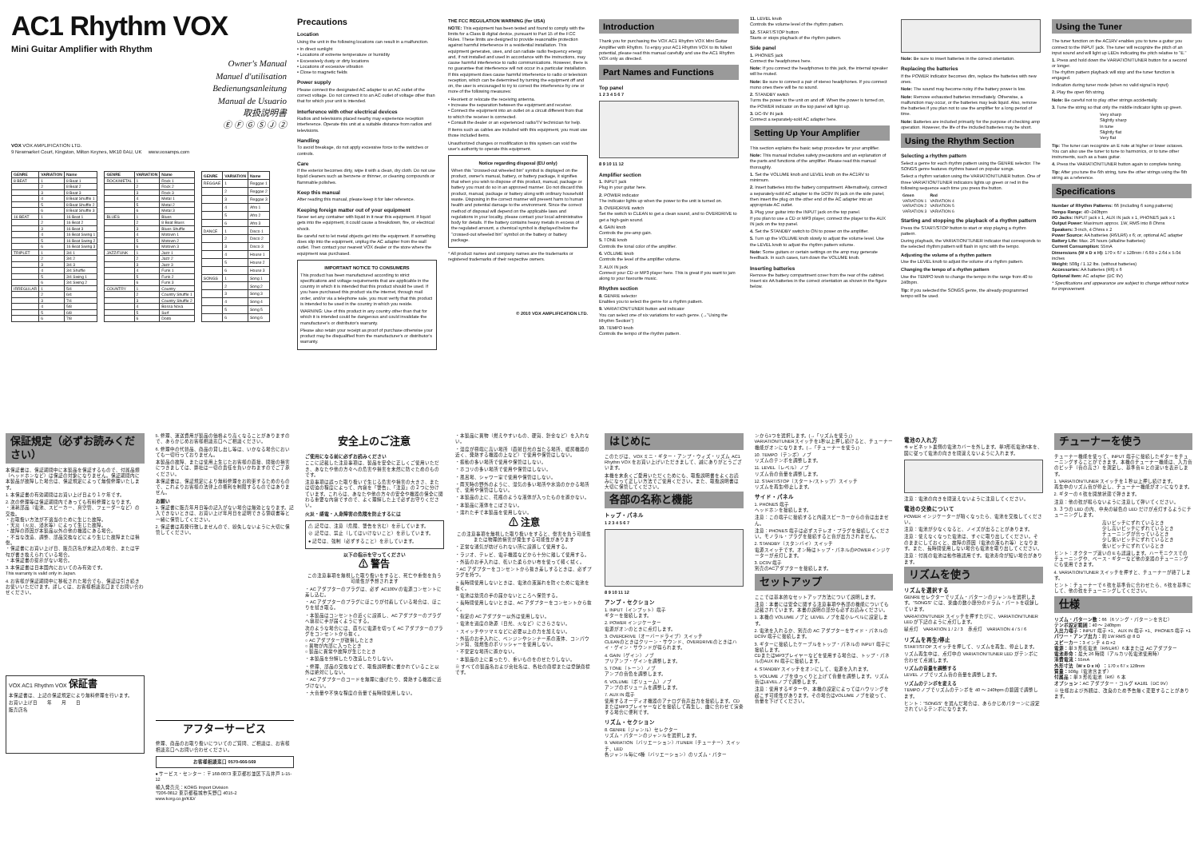AC1 Rhythm VOX
Mini Guitar Amplifier with Rhythm
Owner's Manual
Manuel d'utilisation
Bedienungsanleitung
Manual de Usuario
取扱説明書
Ⓔ Ⓕ Ⓖ Ⓢ Ⓙ ②
VOX VOX AMPLIFICATION LTD.
9 Newmarket Court, Kingston, Milton Keynes, MK10 0AU, UK www.voxamps.com
| GENRE | VARIATION | Name |
| --- | --- | --- |
| 8 BEAT | 1 | 8 Beat 1 |
| | 2 | 8 Beat 2 |
| | 3 | 8 Beat 3 |
| | 4 | 8 Beat Shuffle 1 |
| | 5 | 8 Beat Shuffle 2 |
| | 6 | 8 Beat Shuffle 3 |
| 16 BEAT | 1 | 16 Beat 1 |
| | 2 | 16 Beat 2 |
| | 3 | 16 Beat 3 |
| | 4 | 16 Beat Swing 1 |
| | 5 | 16 Beat Swing 2 |
| | 6 | 16 Beat Swing 3 |
| TRIPLET | 1 | 3/4 1 |
| | 2 | 3/4 2 |
| | 3 | 3/4 3 |
| | 4 | 3/4 Shuffle |
| | 5 | 3/4 Swing 1 |
| | 6 | 3/4 Swing 2 |
| IRREGULAR | 1 | 5/4 |
| | 2 | 6/4 |
| | 3 | 7/4 |
| | 4 | 5/8 |
| | 5 | 6/8 |
| | 6 | 7/8 |
| GENRE | VARIATION | Name |
| --- | --- | --- |
| ROCK/METAL | 1 | Rock 1 |
| | 2 | Rock 2 |
| | 3 | Rock 3 |
| | 4 | Metal 1 |
| | 5 | Metal 2 |
| | 6 | Metal 3 |
| BLUES | 1 | Blues |
| | 2 | 8 Beat Blues |
| | 3 | Blues Shuffle |
| | 4 | Motown 1 |
| | 5 | Motown 2 |
| | 6 | Motown 3 |
| JAZZ/FUNK | 1 | Jazz 1 |
| | 2 | Jazz 2 |
| | 3 | Jazz 3 |
| | 4 | Funk 1 |
| | 5 | Funk 2 |
| | 6 | Funk 3 |
| COUNTRY | 1 | Country |
| | 2 | Country Shuffle 1 |
| | 3 | Country Shuffle 2 |
| | 4 | Bossa Nova |
| | 5 | Surf |
| | 6 | Dodo |
| GENRE | VARIATION | Name |
| --- | --- | --- |
| REGGAE | 1 | Reggae 1 |
| | 2 | Reggae 2 |
| | 3 | Reggae 3 |
| | 4 | Afro 1 |
| | 5 | Afro 2 |
| | 6 | Afro 3 |
| DANCE | 1 | Disco 1 |
| | 2 | Disco 2 |
| | 3 | Disco 3 |
| | 4 | House 1 |
| | 5 | House 2 |
| | 6 | House 3 |
| SONGS | 1 | Song 1 |
| | 2 | Song 2 |
| | 3 | Song 3 |
| | 4 | Song 4 |
| | 5 | Song 5 |
| | 6 | Song 6 |
Precautions
Location
Using the unit in the following locations can result in a malfunction.
• In direct sunlight
• Locations of extreme temperature or humidity
• Excessively dusty or dirty locations
• Locations of excessive vibration
• Close to magnetic fields
Power supply
Please connect the designated AC adapter to an AC outlet of the correct voltage. Do not connect it to an AC outlet of voltage other than that for which your unit is intended.
Interference with other electrical devices
Radios and televisions placed nearby may experience reception interference. Operate this unit at a suitable distance from radios and televisions.
Handling
To avoid breakage, do not apply excessive force to the switches or controls.
Care
If the exterior becomes dirty, wipe it with a clean, dry cloth. Do not use liquid cleaners such as benzene or thinner, or cleaning compounds or flammable polishes.
Keep this manual
After reading this manual, please keep it for later reference.
Keeping foreign matter out of your equipment
Never set any container with liquid in it near this equipment. If liquid gets into the equipment, it could cause a breakdown, fire, or electrical shock.
Be careful not to let metal objects get into the equipment. If something does slip into the equipment, unplug the AC adapter from the wall outlet. Then contact your nearest VOX dealer or the store where the equipment was purchased.
IMPORTANT NOTICE TO CONSUMERS
This product has been manufactured according to strict specifications and voltage requirements that are applicable in the country in which it is intended that this product should be used. If you have purchased this product via the internet, through mail order, and/or via a telephone sale, you must verify that this product is intended to be used in the country in which you reside.
WARNING: Use of this product in any country other than that for which it is intended could be dangerous and could invalidate the manufacturer's or distributor's warranty.
Please also retain your receipt as proof of purchase otherwise your product may be disqualified from the manufacturer's or distributor's warranty.
THE FCC REGULATION WARNING (for USA)
NOTE: This equipment has been tested and found to comply with the limits for a Class B digital device, pursuant to Part 15 of the FCC Rules. These limits are designed to provide reasonable protection against harmful interference in a residential installation. This equipment generates, uses, and can radiate radio frequency energy and, if not installed and used in accordance with the instructions, may cause harmful interference to radio communications. However, there is no guarantee that interference will not occur in a particular installation. If this equipment does cause harmful interference to radio or television reception, which can be determined by turning the equipment off and on, the user is encouraged to try to correct the interference by one or more of the following measures:
• Reorient or relocate the receiving antenna.
• Increase the separation between the equipment and receiver.
• Connect the equipment into an outlet on a circuit different from that to which the receiver is connected.
• Consult the dealer or an experienced radio/TV technician for help.
If items such as cables are included with this equipment, you must use those included items.
Unauthorized changes or modification to this system can void the user's authority to operate this equipment.
Notice regarding disposal (EU only)
When this "crossed-out wheeled bin" symbol is displayed on the product, owner's manual, battery, or battery package, it signifies that when you wish to dispose of this product, manual, package or battery you must do so in an approved manner. Do not discard this product, manual, package or battery along with ordinary household waste. Disposing in the correct manner will prevent harm to human health and potential damage to the environment. Since the correct method of disposal will depend on the applicable laws and regulations in your locality, please contact your local administrative body for details. If the battery contains heavy metals in excess of the regulated amount, a chemical symbol is displayed below the "crossed-out wheeled bin" symbol on the battery or battery package.
* All product names and company names are the trademarks or registered trademarks of their respective owners.
© 2010 VOX AMPLIFICATION LTD.
Introduction
Thank you for purchasing the VOX AC1 Rhythm VOX Mini Guitar Amplifier with Rhythm. To enjoy your AC1 Rhythm VOX to its fullest potential, please read this manual carefully and use the AC1 Rhythm VOX only as directed.
Part Names and Functions
Top panel
1 2 3 4 5 6 7
8 9 10 11 12
Amplifier section
1. INPUT jack
Plug in your guitar here.
2. POWER indicator
The indicator lights up when the power to the unit is turned on.
3. OVERDRIVE switch
Set the switch to CLEAN to get a clean sound, and to OVERDRIVE to get a high-gain sound.
4. GAIN knob
Controls the pre-amp gain.
5. TONE knob
Controls the tonal color of the amplifier.
6. VOLUME knob
Controls the level of the amplifier volume.
7. AUX IN jack
Connect your CD or MP3 player here. This is great if you want to jam along to your favourite music.
Rhythm section
8. GENRE selector
Enables you to select the genre for a rhythm pattern.
9. VARIATION/TUNER button and indicator
You can select one of six variations for each genre. (→"Using the Rhythm Section")
10. TEMPO knob
Controls the tempo of the rhythm pattern.
11. LEVEL knob
Controls the volume level of the rhythm pattern.
12. START/STOP button
Starts or stops playback of the rhythm pattern.
Side panel
1. PHONES jack
Connect the headphones here.
Note: If you connect the headphones to this jack, the internal speaker will be muted.
Note: Be sure to connect a pair of stereo headphones. If you connect mono ones there will be no sound.
2. STANDBY switch
Turns the power to the unit on and off. When the power is turned on, the POWER indicator on the top panel will light up.
3. DC-9V IN jack
Connect a separately-sold AC adapter here.
Setting Up Your Amplifier
This section explains the basic setup procedure for your amplifier.
Note: This manual includes safety precautions and an explanation of the parts and functions of the amplifier. Please read this manual thoroughly.
1. Set the VOLUME knob and LEVEL knob on the AC1RV to minimum.
2. Insert batteries into the battery compartment. Alternatively, connect a separately-sold AC adapter to the DC9V IN jack on the side panel, then insert the plug on the other end of the AC adapter into an appropriate AC outlet.
3. Plug your guitar into the INPUT jack on the top panel.
If you plan to use a CD or MP3 player, connect the player to the AUX IN jack on the top panel.
4. Set the STANDBY switch to ON to power on the amplifier.
5. Turn up the VOLUME knob slowly to adjust the volume level. Use the LEVEL knob to adjust the rhythm pattern volume.
Note: Some guitars or certain settings on the amp may generate feedback. In such cases, turn down the VOLUME knob.
Inserting batteries
Remove the battery compartment cover from the rear of the cabinet. Insert six AA batteries in the correct orientation as shown in the figure below.
Note: Be sure to insert batteries in the correct orientation.
Replacing the batteries
If the POWER indicator becomes dim, replace the batteries with new ones.
Note: The sound may become noisy if the battery power is low.
Note: Remove exhausted batteries immediately. Otherwise, a malfunction may occur, or the batteries may leak liquid. Also, remove the batteries if you plan not to use the amplifier for a long period of time.
Note: Batteries are included primarily for the purpose of checking amp operation. However, the life of the included batteries may be short.
Using the Rhythm Section
Selecting a rhythm pattern
Select a genre for each rhythm pattern using the GENRE selector. The SONGS genre features rhythms based on popular songs.
Select a rhythm variation using the VARIATION/TUNER button. One of three VARIATION/TUNER indicators lights up green or red in the following sequence each time you press the button.
| Green | Red |
| --- | --- |
| VARIATION 1 | VARIATION 4 |
| VARIATION 2 | VARIATION 5 |
| VARIATION 3 | VARIATION 6 |
Starting and stopping the playback of a rhythm pattern
Press the START/STOP button to start or stop playing a rhythm pattern.
During playback, the VARIATION/TUNER indicator that corresponds to the selected rhythm pattern will flash in sync with the tempo.
Adjusting the volume of a rhythm pattern
Use the LEVEL knob to adjust the volume of a rhythm pattern.
Changing the tempo of a rhythm pattern
Use the TEMPO knob to change the tempo in the range from 40 to 240bpm.
Tip: If you selected the SONGS genre, the already-programmed tempo will be used.
Using the Tuner
The tuner function on the AC1RV enables you to tune a guitar you connect to the INPUT jack. The tuner will recognize the pitch of an input sound and will light up LEDs indicating the pitch relative to "E."
1. Press and hold down the VARIATION/TUNER button for a second or longer.
The rhythm pattern playback will stop and the tuner function is engaged.
Indication during tuner mode (when no valid signal is input)
2. Play the open 6th string.
Note: Be careful not to play other strings accidentally.
3. Tune the string so that only the middle indicator lights up green.
Very sharp
Slightly sharp
In tune
Slightly flat
Very flat
Tip: The tuner can recognize an E note at higher or lower octaves. You can also use the tuner to tune to harmonics, or to tune other instruments, such as a bass guitar.
4. Press the VARIATION/TUNER button again to complete tuning.
Tip: After you tune the 6th string, tune the other strings using the 6th string as a reference.
Specifications
Number of Rhythm Patterns: 66 (including 6 song patterns)
Tempo Range: 40~240bpm
I/O Jacks: INPUT jack x 1, AUX IN jack x 1, PHONES jack x 1
Output Power: Maximum approx. 1W, RMS into 8 Ohms
Speakers: 3-inch, 4 Ohms x 2
Power Source: AA batteries (R6/LR6) x 6; or, optional AC adapter
Battery Life: Max. 26 hours (alkaline batteries)
Current Consumption: 55mA
Dimensions (W x D x H): 170 x 67 x 128mm / 6.69 x 2.64 x 5.04 inches
Weight: 508g / 1.12 lbs. (without batteries)
Accessories: AA batteries (R6) x 6
Optional Item: AC adapter (DC 9V)
* Specifications and appearance are subject to change without notice for improvement.
保証規定（必ずお読みください）
本保証書は、保証期間中に本製品を保証するもので、付属品類（ヘッドホンなど）は保証の対象になりません。保証期間内に本製品が故障した場合は、保証規定によって無償修理いたします。
1. 本保証書の有効期間はお買い上げ日より１ケ年です。
2. 次の修理等は保証期間内であっても有料修理となります。
・消耗部品（電池、スピーカー、真空管、フェーダーなど）の交換。
・お取扱い方法が不適当のために生じた故障。
・天災（火災、浸水等）によって生じた故障。
・故障の原因が本製品以外の他の機器にある場合。
・不当な改造、調整、部品交換などにより生じた故障または損傷。
・保証書にお買い上げ日、販売店名が未記入の場合、または字句が書き換えられている場合。
・本保証書の提示がない場合。
3. 本保証書は日本国内においてのみ有効です。
This warranty is valid only in Japan.
4. お客様が保証期間中に移転された場合でも、保証は引き続きお使いいただけます。詳しくは、お客様相談窓口までお問い合わせください。
VOX AC1 Rhythm VOX 保証書
本保証書は、上記の保証規定により無料修理を行います。
お買い上げ日　　年　　月　　日
販売店名
5. 修理、運送費用が製品の価格より高くなることがありますので、あらかじめお客様相談窓口へご相談ください。
6. 修理中の代替品、商品の貸し出し等は、いかなる場合においても一切行っておりません。
本製品の故障、または使用上生じたお客様の直接、間接の損害につきましては、弊社は一切の責任を負いかねますのでご了承ください。
本保証書は、保証規定により無料修理をお約束するためのもので、これよりお客様の法律上の権利を制限するものではありません。
お願い
1. 保証書に販売年月日等の記入がない場合は無効となります。記入できないときは、お買い上げ年月日を証明できる領収書等と一緒に保管してください。
2. 保証書は再発行致しませんので、紛失しないように大切に保管してください。
アフターサービス
修理、商品のお取り扱いについてのご質問、ご相談は、お客様相談窓口へお問い合わせください。
お客様相談窓口 0570-666-569
● サービス・センター：〒168-0073 東京都杉並区下高井戸 1-15-12
輸入発売元：KORG Import Division
〒206-0812 東京都稲城市矢野口 4015-2
www.korg.co.jp/KID/
安全上のご注意
ご使用になる前に必ずお読みください
ここに記載した注意事項は、製品を安全に正しくご使用いただき、あなたや他の方々への危害や損害を未然に防ぐためのものです。
注意事項は誤った取り扱いで生じる危害や損害の大きさ、または切迫の程度によって、内容を「警告」、「注意」の２つに分けています。これらは、あなたや他の方々の安全や機器の保全に関わる重要な内容ですので、よく理解した上で必ずお守りください。
火災・感電・人身障害の危険を防止するには
⚠ 記号は、注意（危険、警告を含む）を示しています。
⊘ 記号は、禁止（してはいけないこと）を示しています。
● 記号は、強制（必ずすること）を示しています。
以下の指示を守ってください
⚠ 警告
この注意事項を無視した取り扱いをすると、死亡や重傷を負う可能性が予想されます
・AC アダプターのプラグは、必ず AC100V の電源コンセントに差し込む。
・AC アダプターのプラグにほこりが付着している場合は、ほこりを拭き取る。
・本製品はコンセントの近くに設置し、AC アダプターのプラグへ容易に手が届くようにする。
次のような場合には、直ちに電源を切って AC アダプターのプラグをコンセントから抜く。
○ AC アダプターが破損したとき
○ 異物が内部に入ったとき
○ 製品に異常や故障が生じたとき
・本製品を分解したり改造したりしない。
・修理、部品の交換などで、取扱説明書に書かれていること以外は絶対にしない。
・AC アダプターのコードを無理に曲げたり、発熱する機器に近づけない。
・大音量や不快な程度の音量で長時間使用しない。
・本製品に異物（燃えやすいもの、硬貨、針金など）を入れない。
・温度が極端に高い場所（直射日光の当たる場所、暖房機器の近く、発熱する機器の上など）で使用や保管はしない。
・振動の多い場所で使用や保管はしない。
・ホコリの多い場所で使用や保管はしない。
・風呂場、シャワー室で使用や保管はしない。
・雨天時の野外のように、湿気の多い場所や水滴のかかる場所で、使用や保管はしない。
・本製品の上に、花瓶のような液体が入ったものを置かない。
・本製品に液体をこぼさない。
・濡れた手で本製品を使用しない。
⚠ 注意
この注意事項を無視した取り扱いをすると、傷害を負う可能性または物理的損害が発生する可能性があります
・正常な通気が妨げられない所に設置して使用する。
・ラジオ、テレビ、電子機器などから十分に離して使用する。
・外装のお手入れは、乾いた柔らかい布を使って軽く拭く。
・AC アダプターをコンセントから抜き差しするときは、必ずプラグを持つ。
・長時間使用しないときは、電池の液漏れを防ぐために電池を抜く。
・電池は幼児の手の届かないところへ保管する。
・長時間使用しないときは、AC アダプターをコンセントから抜く。
・指定の AC アダプター以外は使用しない。
・電池を過度の熱源（日光、火など）にさらさない。
・スイッチやツマミなどに必要以上の力を加えない。
・外装のお手入れに、ベンジンやシンナー系の液体、コンパウンド質、強燃性のポリッシャーを使用しない。
・不安定な場所に置かない。
・本製品の上に乗ったり、重いものをのせたりしない。
※ すべての製品名および会社名は、各社の商標または登録商標です。
はじめに
このたびは、VOX ミニ・ギター・アンプ・ウィズ・リズム AC1 Rhythm VOX をお買い上げいただきまして、誠にありがとうございます。
本機を末永くご愛用いただくためにも、取扱説明書をよくお読みになって正しい方法でご使用ください。また、取扱説明書は大切に保管してください。
各部の名称と機能
トップ・パネル
1 2 3 4 5 6 7
8 9 10 11 12
アンプ・セクション
1. INPUT（インプット）端子
ギターを接続します。
2. POWER インジケーター
電源がオンのときに点灯します。
3. OVERDRIVE（オーバードライブ）スイッチ
CLEANのときはクリーン・サウンド、OVERDRIVEのときはハイ・ゲイン・サウンドが得られます。
4. GAIN（ゲイン）ノブ
プリアンプ・ゲインを調整します。
5. TONE（トーン）ノブ
アンプの音色を調整します。
6. VOLUME（ボリューム）ノブ
アンプのボリュームを調整します。
7. AUX IN 端子
使用するオーディオ機器のアナログ音声出力を接続します。CDまたはMP3プレイヤーなどを接続して再生し、曲に合わせて演奏する場合に便利です。
リズム・セクション
8. GENRE（ジャンル）セレクター
リズム・パターンのジャンルを選択します。
9. VARIATION（バリエーション）/TUNER（チューナー）スイッチ、LED
各ジャンル毎に6種（バリエーション）のリズム・パター
ンから1つを選択します。(→「リズムを使う」)
VARIATION/TUNERスイッチを1秒以上押し続けると、チューナー機能がオンになります。(→「チューナーを使う」)
10. TEMPO（テンポ）ノブ
リズムのテンポを調整します。
11. LEVEL（レベル）ノブ
リズム音の音量を調整します。
12. START/STOP（スタート/ストップ）スイッチ
リズムを再生/停止します。
サイド・パネル
1. PHONES 端子
ヘッドホンを接続します。
注意：この端子に接続すると内蔵スピーカーからの音は出ません。
注意：PHONES 端子は必ずステレオ・プラグを接続してください。モノラル・プラグを接続すると音が出力されません。
2. STANDBY（スタンバイ）スイッチ
電源スイッチです。オン時はトップ・パネルのPOWERインジケーターが点灯します。
3. DC9V 端子
別売のACアダプターを接続します。
セットアップ
ここでは基本的なセットアップ方法について説明します。
注意：本書には安全に関する注意事項や各部の機能についても記載されています。本書の説明の部分も必ずお読みください。
1. 本機の VOLUME ノブと LEVEL ノブを最小レベルに設定します。
2. 電池を入れるか、別売の AC アダプターをサイド・パネルの DC9V 端子に接続します。
3. ギターに接続したケーブルをトップ・パネルの INPUT 端子に接続します。
CDまたはMP3プレイヤーなどを使用する場合は、トップ・パネルのAUX IN 端子に接続します。
4. STANDBY スイッチをオンにして、電源を入れます。
5. VOLUME ノブをゆっくりと上げて音量を調整します。リズム音はLEVELノブで調整します。
注意：使用するギターや、本機の設定によってはハウリングを起こす可能性があります。その場合はVOLUME ノブを絞って、音量を下げてください。
電池の入れ方
キャビネット裏側の電池カバーを外します。単3形乾電池6本を、図に従って電池の向きを間違えないように入れます。
注意：電池の向きを間違えないように注意してください。
電池の交換について
POWER インジケーターが暗くなったら、電池を交換してください。
注意：電池が少なくなると、ノイズが出ることがあります。
注意：使えなくなった電池は、すぐに取り出してください。そのままにしておくと、故障の原因（電池の液もれ等）となります。また、長時間使用しない場合も電池を取り出してください。
注意：付属の電池は動作確認用です。電池寿命が短い場合があります。
リズムを使う
リズムを選択する
GENRE セレクターでリズム・パターンのジャンルを選択します。"SONGS" には、楽曲の数小節分のドラム・パートを収録しています。
VARIATION/TUNER スイッチを押すたびに、VARIATION/TUNER LED が下記のように点灯します。
緑点灯　VARIATION 1 / 2 / 3　赤点灯　VARIATION 4 / 5 / 6
リズムを再生/停止
START/STOP スイッチを押して、リズムを再生、停止します。
リズム再生中は、点灯中の VARIATION/TUNER LED がテンポに合わせて点滅します。
リズムの音量を調整する
LEVEL ノブでリズム音の音量を調整します。
リズムのテンポを変える
TEMPO ノブでリズムのテンポを 40 ～ 240bpm の範囲で調整します。
ヒント："SONGS" を選んだ場合は、あらかじめパターンに設定されているテンポになります。
チューナーを使う
チューナー機能を使って、INPUT 端子に接続したギターをチューニングすることができます。本機のチューナー機能は、入力音のピッチ（音の高さ）を測定し、基準音 E との違いを表示します。
1. VARIATION/TUNER スイッチを１秒以上押し続けます。
再生中のリズム音が停止し、チューナー機能がオンになります。
2. ギターの 6 弦を開放状態で弾きます。
注意：他の弦が鳴らないように注意して弾いてください。
3. ３つの LED の内、中央の緑色の LED だけが点灯するようにチューニングします。
高いピッチにずれているとき
少し高いピッチにずれているとき
チューニングが合っているとき
少し低いピッチにずれているとき
低いピッチにずれているとき
ヒント：オクターブ違いの E も認識します。ハーモニクスでのチューニングや、ベース・ギターなど他の楽器のチューニングにも使用できます。
4. VARIATION/TUNER スイッチを押すと、チューナーが終了します。
ヒント：チューナーで 6 弦を基準音に合わせたら、6 弦を基準にして、他の弦をチューニングしてください。
仕様
リズム・パターン数：66（6 ソング・パターンを含む）
テンポ設定範囲：40 ～ 240bpm
入出力端子：INPUT 端子 ×1、AUX IN 端子 ×1、PHONES 端子 ×1
パワー・アンプ出力：約 1W RMS @ 8 Ω
スピーカー：3 インチ 4 Ω ×2
電源：単 3 形乾電池（R6/LR6）6 本または AC アダプター
電池寿命：最大 26 時間（アルカリ乾電池使用時）
消費電流：55mA
外形寸法（W x D x H）：170 x 67 x 128mm
質量：508g（電池含まず）
付属品：単 3 形乾電池（R6）6 本
オプション：AC アダプター・コルグ KA181（DC 9V）
※ 仕様および外観は、改良のため予告無く変更することがあります。